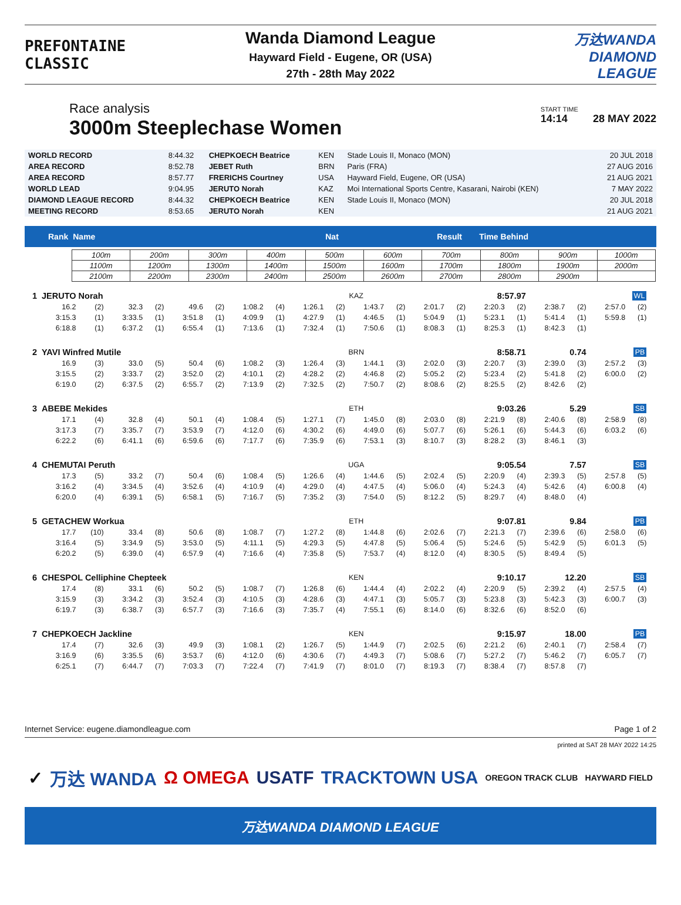PREFONTAINE
CLASSIC
Wanda Diamond League
Hayward Field - Eugene, OR (USA)
27th - 28th May 2022
万达WANDA
DIAMOND
LEAGUE
Race analysis
3000m Steeplechase Women
START TIME
14:14 28 MAY 2022
| WORLD RECORD | 8:44.32 | CHEPKOECH Beatrice | KEN | Stade Louis II, Monaco (MON) | 20 JUL 2018 |
| AREA RECORD | 8:52.78 | JEBET Ruth | BRN | Paris (FRA) | 27 AUG 2016 |
| AREA RECORD | 8:57.77 | FRERICHS Courtney | USA | Hayward Field, Eugene, OR (USA) | 21 AUG 2021 |
| WORLD LEAD | 9:04.95 | JERUTO Norah | KAZ | Moi International Sports Centre, Kasarani, Nairobi (KEN) | 7 MAY 2022 |
| DIAMOND LEAGUE RECORD | 8:44.32 | CHEPKOECH Beatrice | KEN | Stade Louis II, Monaco (MON) | 20 JUL 2018 |
| MEETING RECORD | 8:53.65 | JERUTO Norah | KEN | | 21 AUG 2021 |
Rank Name Nat Result Time Behind
| 100m | 200m | 300m | 400m | 500m | 600m | 700m | 800m | 900m | 1000m |
| 1100m | 1200m | 1300m | 1400m | 1500m | 1600m | 1700m | 1800m | 1900m | 2000m |
| 2100m | 2200m | 2300m | 2400m | 2500m | 2600m | 2700m | 2800m | 2900m | |
| 1 | JERUTO Norah | | | | | | | | | KAZ | | 8:57.97 | | | | | | | WL | | |
| | 16.2 | (2) | 32.3 | (2) | 49.6 | (2) | 1:08.2 | (4) | 1:26.1 | (2) | 1:43.7 | (2) | 2:01.7 | (2) | 2:20.3 | (2) | 2:38.7 | (2) | 2:57.0 | (2) | |
| | 3:15.3 | (1) | 3:33.5 | (1) | 3:51.8 | (1) | 4:09.9 | (1) | 4:27.9 | (1) | 4:46.5 | (1) | 5:04.9 | (1) | 5:23.1 | (1) | 5:41.4 | (1) | 5:59.8 | (1) | |
| | 6:18.8 | (1) | 6:37.2 | (1) | 6:55.4 | (1) | 7:13.6 | (1) | 7:32.4 | (1) | 7:50.6 | (1) | 8:08.3 | (1) | 8:25.3 | (1) | 8:42.3 | (1) | | | |
| 2 | YAVI Winfred Mutile | | | | | | | | | BRN | | 8:58.71 | | | | | 0.74 | | PB | | |
| | 16.9 | (3) | 33.0 | (5) | 50.4 | (6) | 1:08.2 | (3) | 1:26.4 | (3) | 1:44.1 | (3) | 2:02.0 | (3) | 2:20.7 | (3) | 2:39.0 | (3) | 2:57.2 | (3) | |
| | 3:15.5 | (2) | 3:33.7 | (2) | 3:52.0 | (2) | 4:10.1 | (2) | 4:28.2 | (2) | 4:46.8 | (2) | 5:05.2 | (2) | 5:23.4 | (2) | 5:41.8 | (2) | 6:00.0 | (2) | |
| | 6:19.0 | (2) | 6:37.5 | (2) | 6:55.7 | (2) | 7:13.9 | (2) | 7:32.5 | (2) | 7:50.7 | (2) | 8:08.6 | (2) | 8:25.5 | (2) | 8:42.6 | (2) | | | |
| 3 | ABEBE Mekides | | | | | | | | | ETH | | 9:03.26 | | | | | 5.29 | | SB | | |
| | 17.1 | (4) | 32.8 | (4) | 50.1 | (4) | 1:08.4 | (5) | 1:27.1 | (7) | 1:45.0 | (8) | 2:03.0 | (8) | 2:21.9 | (8) | 2:40.6 | (8) | 2:58.9 | (8) | |
| | 3:17.3 | (7) | 3:35.7 | (7) | 3:53.9 | (7) | 4:12.0 | (6) | 4:30.2 | (6) | 4:49.0 | (6) | 5:07.7 | (6) | 5:26.1 | (6) | 5:44.3 | (6) | 6:03.2 | (6) | |
| | 6:22.2 | (6) | 6:41.1 | (6) | 6:59.6 | (6) | 7:17.7 | (6) | 7:35.9 | (6) | 7:53.1 | (3) | 8:10.7 | (3) | 8:28.2 | (3) | 8:46.1 | (3) | | | |
| 4 | CHEMUTAI Peruth | | | | | | | | | UGA | | 9:05.54 | | | | | 7.57 | | SB | | |
| | 17.3 | (5) | 33.2 | (7) | 50.4 | (6) | 1:08.4 | (5) | 1:26.6 | (4) | 1:44.6 | (5) | 2:02.4 | (5) | 2:20.9 | (4) | 2:39.3 | (5) | 2:57.8 | (5) | |
| | 3:16.2 | (4) | 3:34.5 | (4) | 3:52.6 | (4) | 4:10.9 | (4) | 4:29.0 | (4) | 4:47.5 | (4) | 5:06.0 | (4) | 5:24.3 | (4) | 5:42.6 | (4) | 6:00.8 | (4) | |
| | 6:20.0 | (4) | 6:39.1 | (5) | 6:58.1 | (5) | 7:16.7 | (5) | 7:35.2 | (3) | 7:54.0 | (5) | 8:12.2 | (5) | 8:29.7 | (4) | 8:48.0 | (4) | | | |
| 5 | GETACHEW Workua | | | | | | | | | ETH | | 9:07.81 | | | | | 9.84 | | PB | | |
| | 17.7 | (10) | 33.4 | (8) | 50.6 | (8) | 1:08.7 | (7) | 1:27.2 | (8) | 1:44.8 | (6) | 2:02.6 | (7) | 2:21.3 | (7) | 2:39.6 | (6) | 2:58.0 | (6) | |
| | 3:16.4 | (5) | 3:34.9 | (5) | 3:53.0 | (5) | 4:11.1 | (5) | 4:29.3 | (5) | 4:47.8 | (5) | 5:06.4 | (5) | 5:24.6 | (5) | 5:42.9 | (5) | 6:01.3 | (5) | |
| | 6:20.2 | (5) | 6:39.0 | (4) | 6:57.9 | (4) | 7:16.6 | (4) | 7:35.8 | (5) | 7:53.7 | (4) | 8:12.0 | (4) | 8:30.5 | (5) | 8:49.4 | (5) | | | |
| 6 | CHESPOL Celliphine Chepteek | | | | | | | | | KEN | | 9:10.17 | | | | | 12.20 | | SB | | |
| | 17.4 | (8) | 33.1 | (6) | 50.2 | (5) | 1:08.7 | (7) | 1:26.8 | (6) | 1:44.4 | (4) | 2:02.2 | (4) | 2:20.9 | (5) | 2:39.2 | (4) | 2:57.5 | (4) | |
| | 3:15.9 | (3) | 3:34.2 | (3) | 3:52.4 | (3) | 4:10.5 | (3) | 4:28.6 | (3) | 4:47.1 | (3) | 5:05.7 | (3) | 5:23.8 | (3) | 5:42.3 | (3) | 6:00.7 | (3) | |
| | 6:19.7 | (3) | 6:38.7 | (3) | 6:57.7 | (3) | 7:16.6 | (3) | 7:35.7 | (4) | 7:55.1 | (6) | 8:14.0 | (6) | 8:32.6 | (6) | 8:52.0 | (6) | | | |
| 7 | CHEPKOECH Jackline | | | | | | | | | KEN | | 9:15.97 | | | | | 18.00 | | PB | | |
| | 17.4 | (7) | 32.6 | (3) | 49.9 | (3) | 1:08.1 | (2) | 1:26.7 | (5) | 1:44.9 | (7) | 2:02.5 | (6) | 2:21.2 | (6) | 2:40.1 | (7) | 2:58.4 | (7) | |
| | 3:16.9 | (6) | 3:35.5 | (6) | 3:53.7 | (6) | 4:12.0 | (6) | 4:30.6 | (7) | 4:49.3 | (7) | 5:08.6 | (7) | 5:27.2 | (7) | 5:46.2 | (7) | 6:05.7 | (7) | |
| | 6:25.1 | (7) | 6:44.7 | (7) | 7:03.3 | (7) | 7:22.4 | (7) | 7:41.9 | (7) | 8:01.0 | (7) | 8:19.3 | (7) | 8:38.4 | (7) | 8:57.8 | (7) | | | |
Internet Service: eugene.diamondleague.com Page 1 of 2
printed at SAT 28 MAY 2022 14:25
✓ 万达 WANDA Ω OMEGA USATF TRACKTOWN USA OREGON TRACK CLUB HAYWARD FIELD
万达WANDA DIAMOND LEAGUE